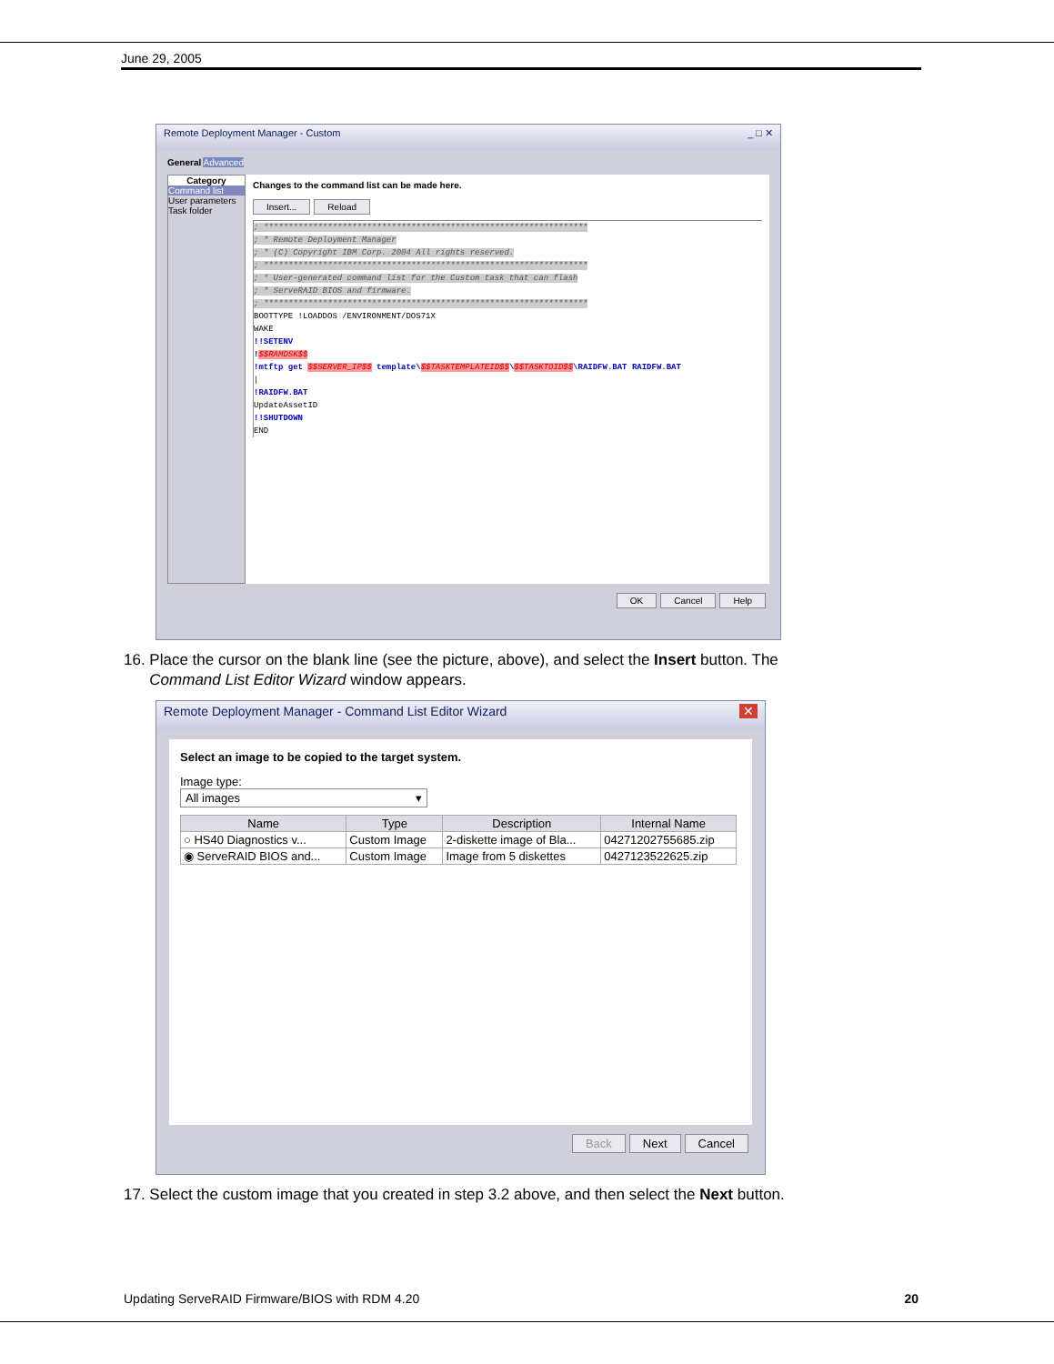June 29, 2005
Remote Deployment Manager - Custom _ □ ✕
General Advanced
Category
Command list
User parameters
Task folder
Changes to the command list can be made here.
Insert... Reload
; ****************************************************************** ; * Remote Deployment Manager ; * (C) Copyright IBM Corp. 2004 All rights reserved. ; ****************************************************************** ; * User-generated command list for the Custom task that can flash ; * ServeRAID BIOS and firmware. ; ****************************************************************** BOOTTYPE !LOADDOS /ENVIRONMENT/DOS71X WAKE !!SETENV !$$RAMDSK$$ !mtftp get $$SERVER_IP$$ template\$$TASKTEMPLATEID$$\$$TASKTOID$$\RAIDFW.BAT RAIDFW.BAT | !RAIDFW.BAT UpdateAssetID !!SHUTDOWN END
OK Cancel Help
16. Place the cursor on the blank line (see the picture, above), and select the Insert button. The
Command List Editor Wizard window appears.
Remote Deployment Manager - Command List Editor Wizard ✕
Select an image to be copied to the target system.
Image type:
All images ▾
| Name | Type | Description | Internal Name |
| --- | --- | --- | --- |
| ○ HS40 Diagnostics v... | Custom Image | 2-diskette image of Bla... | 04271202755685.zip |
| ◉ ServeRAID BIOS and... | Custom Image | Image from 5 diskettes | 0427123522625.zip |
Back Next Cancel
17. Select the custom image that you created in step 3.2 above, and then select the Next button.
Updating ServeRAID Firmware/BIOS with RDM 4.20 20